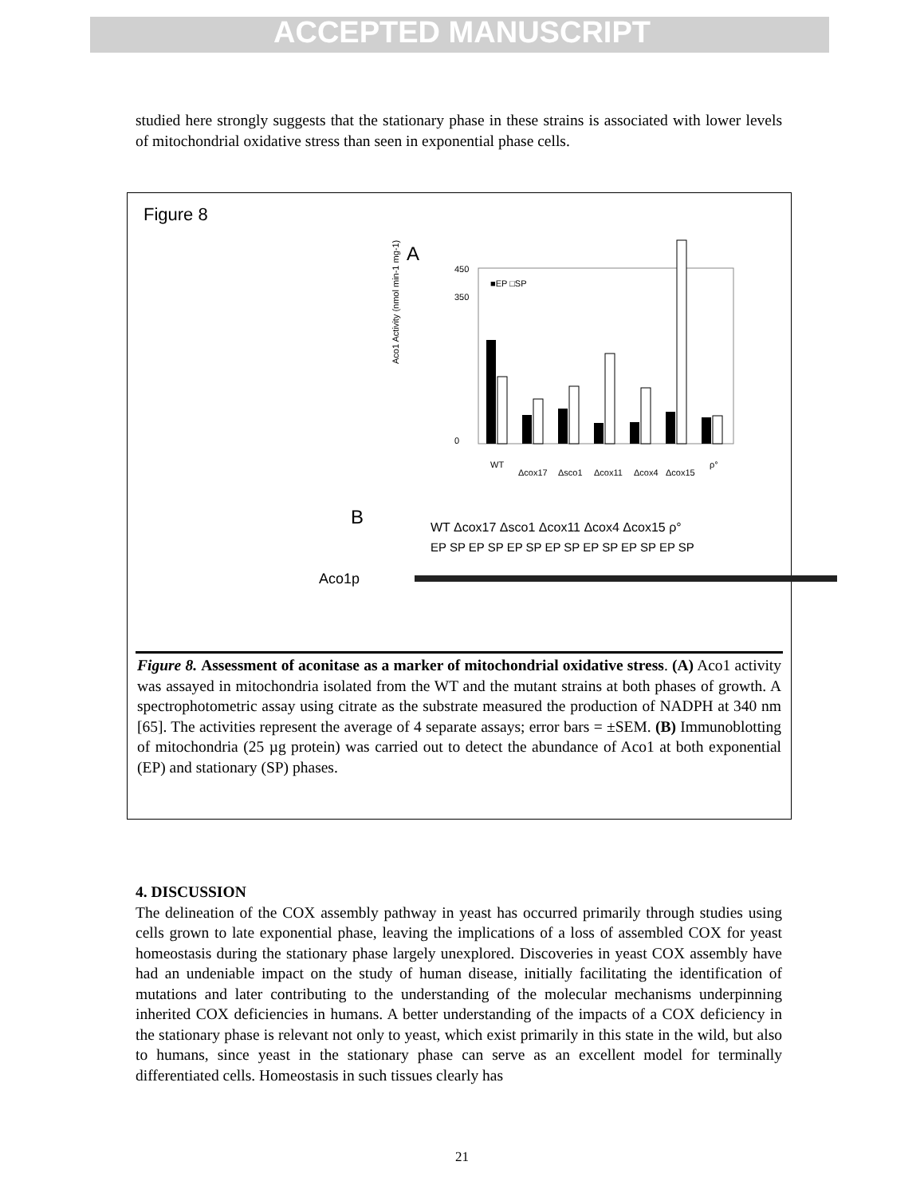ACCEPTED MANUSCRIPT
studied here strongly suggests that the stationary phase in these strains is associated with lower levels of mitochondrial oxidative stress than seen in exponential phase cells.
Figure 8
A
Aco1 Activity (nmol min-1 mg-1)
450
350
0
■EP □SP
WT
Δcox17
Δsco1
Δcox11
Δcox4
Δcox15
ρ°
B
WT Δcox17 Δsco1 Δcox11 Δcox4 Δcox15 ρ°
EP SP EP SP EP SP EP SP EP SP EP SP EP SP
Aco1p
Figure 8. Assessment of aconitase as a marker of mitochondrial oxidative stress. (A) Aco1 activity was assayed in mitochondria isolated from the WT and the mutant strains at both phases of growth. A spectrophotometric assay using citrate as the substrate measured the production of NADPH at 340 nm [65]. The activities represent the average of 4 separate assays; error bars = ±SEM. (B) Immunoblotting of mitochondria (25 µg protein) was carried out to detect the abundance of Aco1 at both exponential (EP) and stationary (SP) phases.
4. DISCUSSION
The delineation of the COX assembly pathway in yeast has occurred primarily through studies using cells grown to late exponential phase, leaving the implications of a loss of assembled COX for yeast homeostasis during the stationary phase largely unexplored. Discoveries in yeast COX assembly have had an undeniable impact on the study of human disease, initially facilitating the identification of mutations and later contributing to the understanding of the molecular mechanisms underpinning inherited COX deficiencies in humans. A better understanding of the impacts of a COX deficiency in the stationary phase is relevant not only to yeast, which exist primarily in this state in the wild, but also to humans, since yeast in the stationary phase can serve as an excellent model for terminally differentiated cells. Homeostasis in such tissues clearly has
21